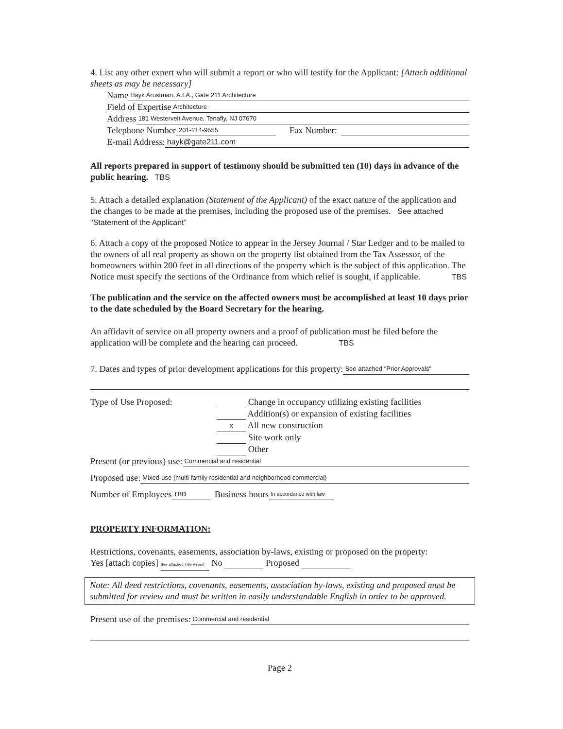4. List any other expert who will submit a report or who will testify for the Applicant: [Attach additional sheets as may be necessary]
Name Hayk Arustman, A.I.A., Gate 211 Architecture
Field of Expertise Architecture
Address 181 Westervelt Avenue, Tenafly, NJ 07670
Telephone Number 201-214-9555 Fax Number:
E-mail Address: hayk@gate211.com
All reports prepared in support of testimony should be submitted ten (10) days in advance of the public hearing. TBS
5. Attach a detailed explanation (Statement of the Applicant) of the exact nature of the application and the changes to be made at the premises, including the proposed use of the premises. See attached "Statement of the Applicant"
6. Attach a copy of the proposed Notice to appear in the Jersey Journal / Star Ledger and to be mailed to the owners of all real property as shown on the property list obtained from the Tax Assessor, of the homeowners within 200 feet in all directions of the property which is the subject of this application. The Notice must specify the sections of the Ordinance from which relief is sought, if applicable. TBS
The publication and the service on the affected owners must be accomplished at least 10 days prior to the date scheduled by the Board Secretary for the hearing.
An affidavit of service on all property owners and a proof of publication must be filed before the application will be complete and the hearing can proceed. TBS
7. Dates and types of prior development applications for this property: See attached "Prior Approvals"
Type of Use Proposed: Change in occupancy utilizing existing facilities
Addition(s) or expansion of existing facilities
X All new construction
Site work only
Other
Present (or previous) use: Commercial and residential
Proposed use: Mixed-use (multi-family residential and neighborhood commercial)
Number of Employees TBD Business hours In accordance with law
PROPERTY INFORMATION:
Restrictions, covenants, easements, association by-laws, existing or proposed on the property:
Yes [attach copies] See attached Title Report No Proposed
Note: All deed restrictions, covenants, easements, association by-laws, existing and proposed must be submitted for review and must be written in easily understandable English in order to be approved.
Present use of the premises: Commercial and residential
Page 2